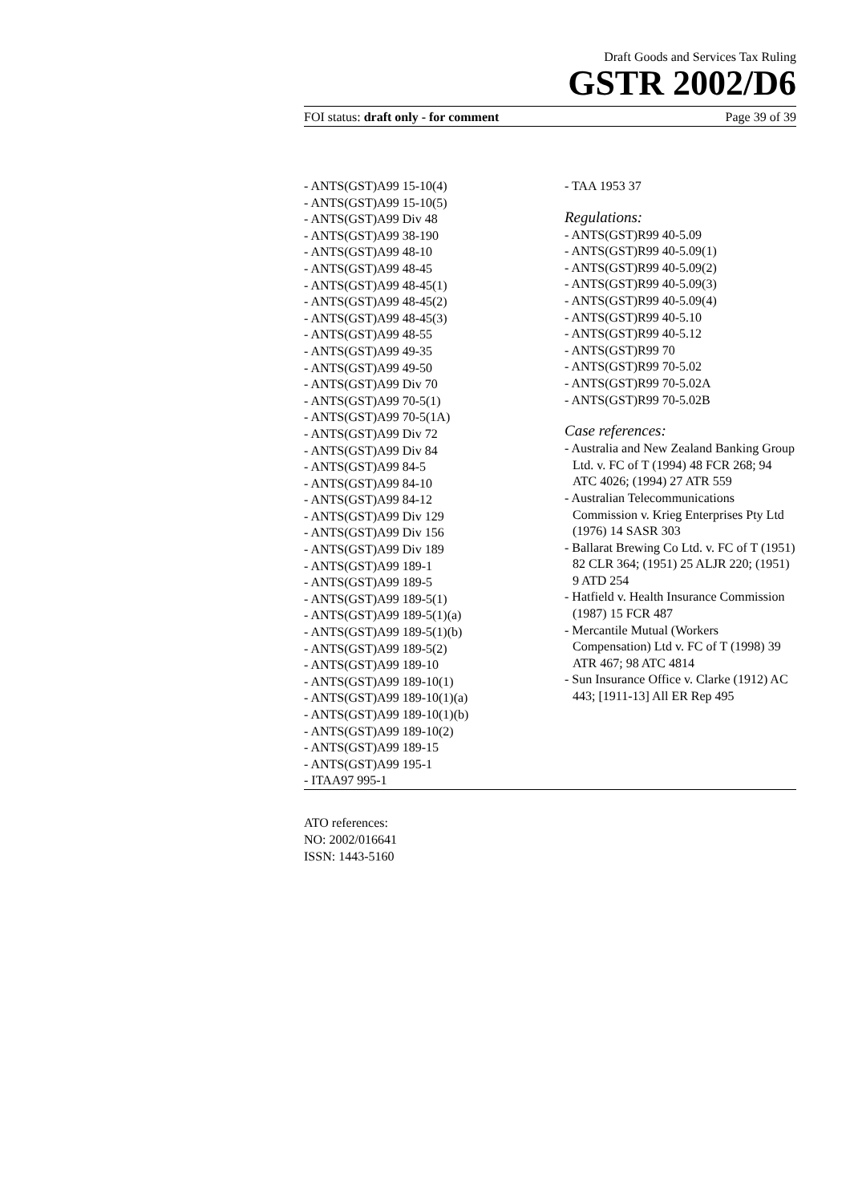Draft Goods and Services Tax Ruling
GSTR 2002/D6
FOI status: draft only - for comment Page 39 of 39
- ANTS(GST)A99 15-10(4)
- ANTS(GST)A99 15-10(5)
- ANTS(GST)A99 Div 48
- ANTS(GST)A99 38-190
- ANTS(GST)A99 48-10
- ANTS(GST)A99 48-45
- ANTS(GST)A99 48-45(1)
- ANTS(GST)A99 48-45(2)
- ANTS(GST)A99 48-45(3)
- ANTS(GST)A99 48-55
- ANTS(GST)A99 49-35
- ANTS(GST)A99 49-50
- ANTS(GST)A99 Div 70
- ANTS(GST)A99 70-5(1)
- ANTS(GST)A99 70-5(1A)
- ANTS(GST)A99 Div 72
- ANTS(GST)A99 Div 84
- ANTS(GST)A99 84-5
- ANTS(GST)A99 84-10
- ANTS(GST)A99 84-12
- ANTS(GST)A99 Div 129
- ANTS(GST)A99 Div 156
- ANTS(GST)A99 Div 189
- ANTS(GST)A99 189-1
- ANTS(GST)A99 189-5
- ANTS(GST)A99 189-5(1)
- ANTS(GST)A99 189-5(1)(a)
- ANTS(GST)A99 189-5(1)(b)
- ANTS(GST)A99 189-5(2)
- ANTS(GST)A99 189-10
- ANTS(GST)A99 189-10(1)
- ANTS(GST)A99 189-10(1)(a)
- ANTS(GST)A99 189-10(1)(b)
- ANTS(GST)A99 189-10(2)
- ANTS(GST)A99 189-15
- ANTS(GST)A99 195-1
- ITAA97 995-1
- TAA 1953 37
Regulations:
- ANTS(GST)R99 40-5.09
- ANTS(GST)R99 40-5.09(1)
- ANTS(GST)R99 40-5.09(2)
- ANTS(GST)R99 40-5.09(3)
- ANTS(GST)R99 40-5.09(4)
- ANTS(GST)R99 40-5.10
- ANTS(GST)R99 40-5.12
- ANTS(GST)R99 70
- ANTS(GST)R99 70-5.02
- ANTS(GST)R99 70-5.02A
- ANTS(GST)R99 70-5.02B
Case references:
- Australia and New Zealand Banking Group Ltd. v. FC of T (1994) 48 FCR 268; 94 ATC 4026; (1994) 27 ATR 559
- Australian Telecommunications Commission v. Krieg Enterprises Pty Ltd (1976) 14 SASR 303
- Ballarat Brewing Co Ltd. v. FC of T (1951) 82 CLR 364; (1951) 25 ALJR 220; (1951) 9 ATD 254
- Hatfield v. Health Insurance Commission (1987) 15 FCR 487
- Mercantile Mutual (Workers Compensation) Ltd v. FC of T (1998) 39 ATR 467; 98 ATC 4814
- Sun Insurance Office v. Clarke (1912) AC 443; [1911-13] All ER Rep 495
ATO references:
NO: 2002/016641
ISSN: 1443-5160